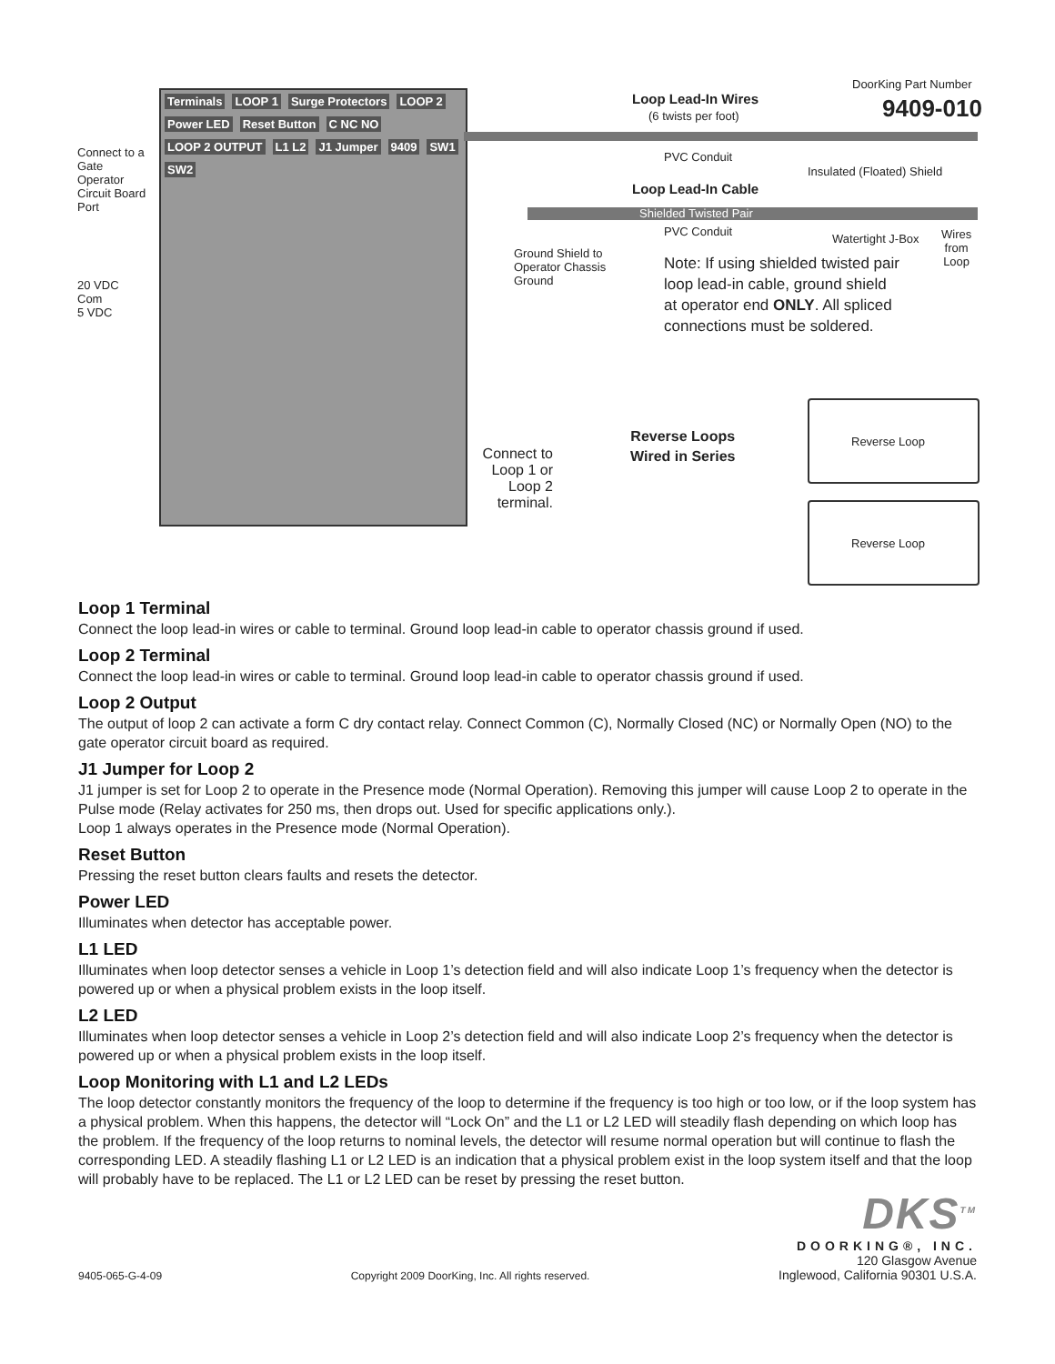Terminals LOOP 1 Surge Protectors LOOP 2 Power LED Reset Button C NC NO LOOP 2 OUTPUT L1 L2 J1 Jumper 9409 SW1 SW2
Connect to a Gate Operator Circuit Board Port
20 VDC
Com
5 VDC
DoorKing Part Number
9409-010
Loop Lead-In Wires
(6 twists per foot)
PVC Conduit
Insulated (Floated) Shield
Loop Lead-In Cable
Shielded Twisted Pair
PVC Conduit
Watertight J-Box
Wires
from
Loop
Ground Shield to
Operator Chassis
Ground
Note: If using shielded twisted pair
loop lead-in cable, ground shield
at operator end ONLY. All spliced
connections must be soldered.
Reverse Loops
Wired in Series
Connect to Loop 1 or Loop 2 terminal.
Reverse Loop
Reverse Loop
Loop 1 Terminal
Connect the loop lead-in wires or cable to terminal. Ground loop lead-in cable to operator chassis ground if used.
Loop 2 Terminal
Connect the loop lead-in wires or cable to terminal. Ground loop lead-in cable to operator chassis ground if used.
Loop 2 Output
The output of loop 2 can activate a form C dry contact relay. Connect Common (C), Normally Closed (NC) or Normally Open (NO) to the gate operator circuit board as required.
J1 Jumper for Loop 2
J1 jumper is set for Loop 2 to operate in the Presence mode (Normal Operation). Removing this jumper will cause Loop 2 to operate in the Pulse mode (Relay activates for 250 ms, then drops out. Used for specific applications only.).
Loop 1 always operates in the Presence mode (Normal Operation).
Reset Button
Pressing the reset button clears faults and resets the detector.
Power LED
Illuminates when detector has acceptable power.
L1 LED
Illuminates when loop detector senses a vehicle in Loop 1’s detection field and will also indicate Loop 1’s frequency when the detector is powered up or when a physical problem exists in the loop itself.
L2 LED
Illuminates when loop detector senses a vehicle in Loop 2’s detection field and will also indicate Loop 2’s frequency when the detector is powered up or when a physical problem exists in the loop itself.
Loop Monitoring with L1 and L2 LEDs
The loop detector constantly monitors the frequency of the loop to determine if the frequency is too high or too low, or if the loop system has a physical problem. When this happens, the detector will “Lock On” and the L1 or L2 LED will steadily flash depending on which loop has the problem. If the frequency of the loop returns to nominal levels, the detector will resume normal operation but will continue to flash the corresponding LED. A steadily flashing L1 or L2 LED is an indication that a physical problem exist in the loop system itself and that the loop will probably have to be replaced. The L1 or L2 LED can be reset by pressing the reset button.
9405-065-G-4-09 Copyright 2009 DoorKing, Inc. All rights reserved.
DKS<sup>TM</sup>
DOORKING®, INC.
120 Glasgow Avenue
Inglewood, California 90301 U.S.A.